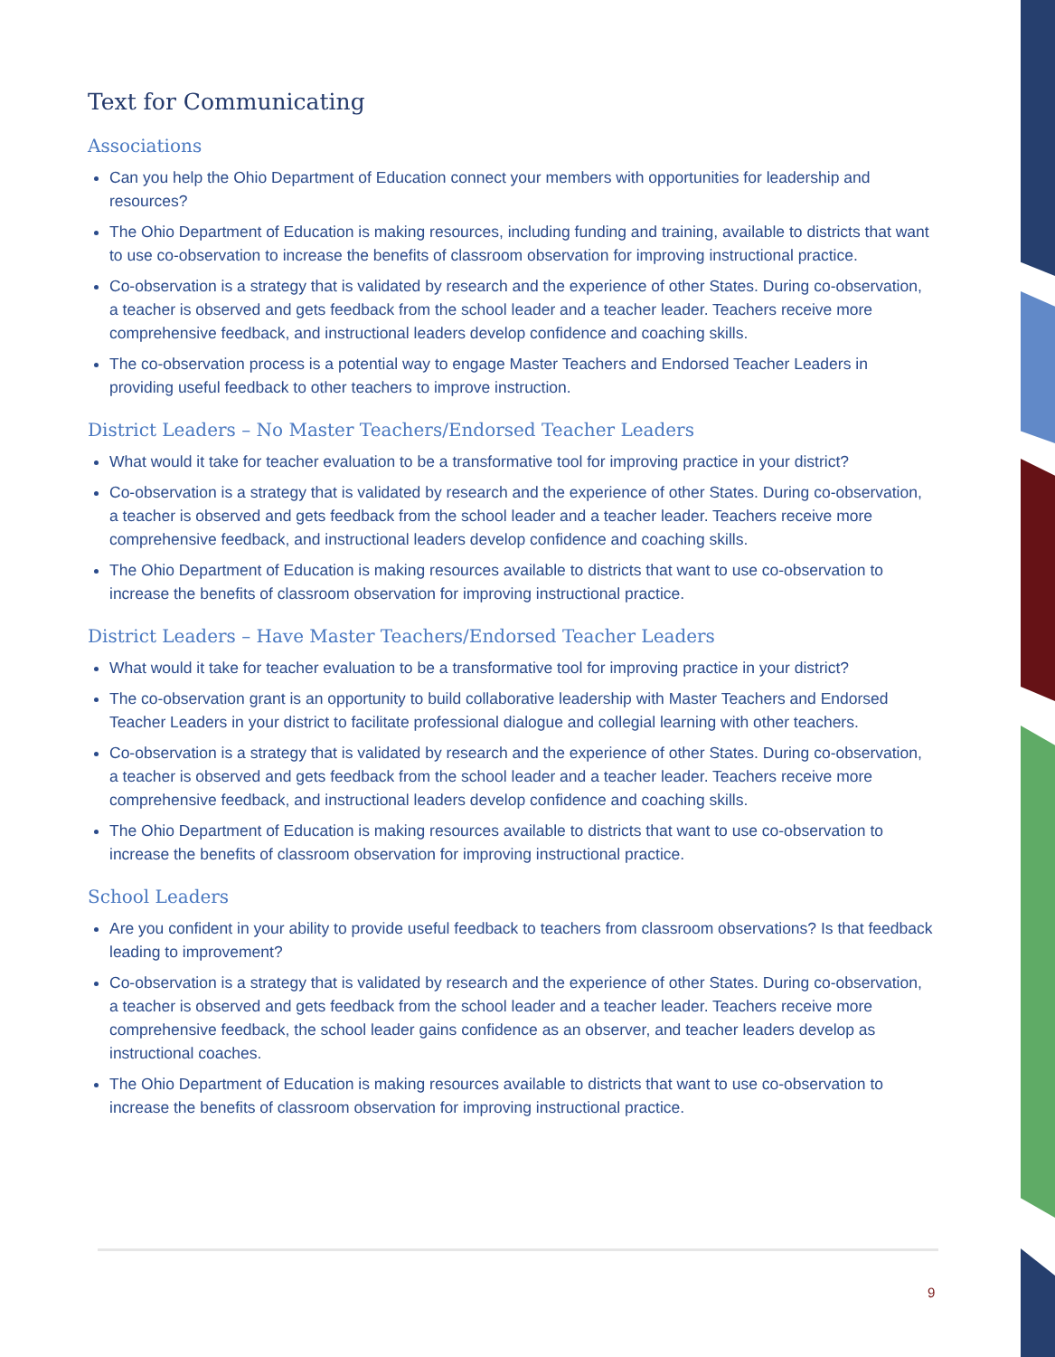Text for Communicating
Associations
Can you help the Ohio Department of Education connect your members with opportunities for leadership and resources?
The Ohio Department of Education is making resources, including funding and training, available to districts that want to use co-observation to increase the benefits of classroom observation for improving instructional practice.
Co-observation is a strategy that is validated by research and the experience of other States. During co-observation, a teacher is observed and gets feedback from the school leader and a teacher leader. Teachers receive more comprehensive feedback, and instructional leaders develop confidence and coaching skills.
The co-observation process is a potential way to engage Master Teachers and Endorsed Teacher Leaders in providing useful feedback to other teachers to improve instruction.
District Leaders – No Master Teachers/Endorsed Teacher Leaders
What would it take for teacher evaluation to be a transformative tool for improving practice in your district?
Co-observation is a strategy that is validated by research and the experience of other States. During co-observation, a teacher is observed and gets feedback from the school leader and a teacher leader. Teachers receive more comprehensive feedback, and instructional leaders develop confidence and coaching skills.
The Ohio Department of Education is making resources available to districts that want to use co-observation to increase the benefits of classroom observation for improving instructional practice.
District Leaders – Have Master Teachers/Endorsed Teacher Leaders
What would it take for teacher evaluation to be a transformative tool for improving practice in your district?
The co-observation grant is an opportunity to build collaborative leadership with Master Teachers and Endorsed Teacher Leaders in your district to facilitate professional dialogue and collegial learning with other teachers.
Co-observation is a strategy that is validated by research and the experience of other States. During co-observation, a teacher is observed and gets feedback from the school leader and a teacher leader. Teachers receive more comprehensive feedback, and instructional leaders develop confidence and coaching skills.
The Ohio Department of Education is making resources available to districts that want to use co-observation to increase the benefits of classroom observation for improving instructional practice.
School Leaders
Are you confident in your ability to provide useful feedback to teachers from classroom observations? Is that feedback leading to improvement?
Co-observation is a strategy that is validated by research and the experience of other States. During co-observation, a teacher is observed and gets feedback from the school leader and a teacher leader. Teachers receive more comprehensive feedback, the school leader gains confidence as an observer, and teacher leaders develop as instructional coaches.
The Ohio Department of Education is making resources available to districts that want to use co-observation to increase the benefits of classroom observation for improving instructional practice.
9